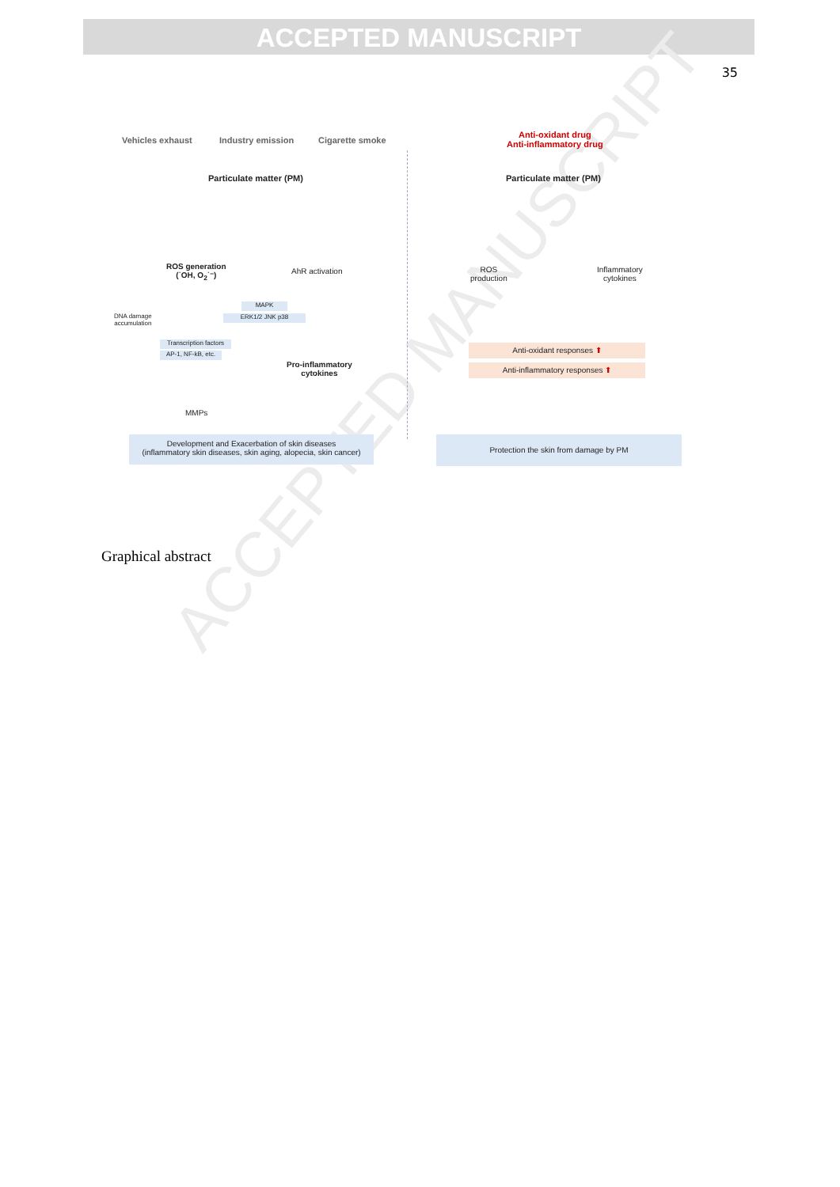ACCEPTED MANUSCRIPT
35
ACCEPTED MANUSCRIPT
Vehicles exhaust Industry emission Cigarette smoke
Particulate matter (PM)
ROS generation
(˙OH, O<sub>2</sub>˙⁻)
AhR activation
DNA damage
accumulation
MAPK
ERK1/2 JNK p38
Transcription factors
AP-1, NF-kB, etc.
Pro-inflammatory
cytokines
MMPs
Development and Exacerbation of skin diseases
(inflammatory skin diseases, skin aging, alopecia, skin cancer)
Anti-oxidant drug
Anti-inflammatory drug
Particulate matter (PM)
ROS
production
Inflammatory
cytokines
Anti-oxidant responses ⬆
Anti-inflammatory responses ⬆
Protection the skin from damage by PM
Graphical abstract